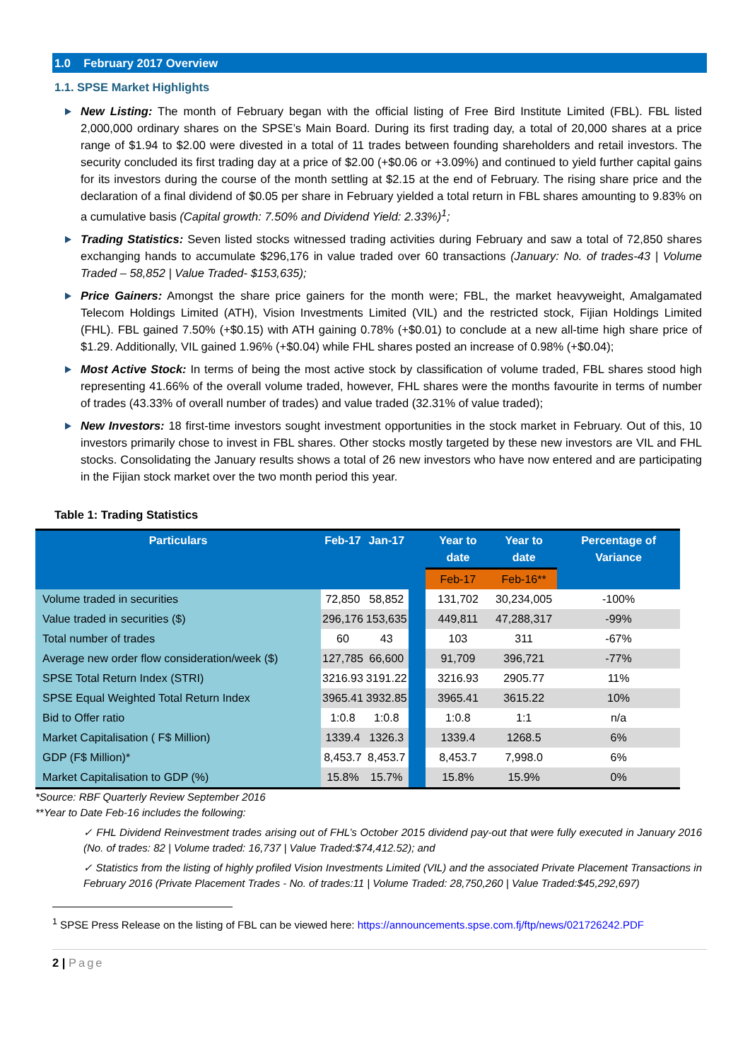1.0 February 2017 Overview
1.1. SPSE Market Highlights
New Listing: The month of February began with the official listing of Free Bird Institute Limited (FBL). FBL listed 2,000,000 ordinary shares on the SPSE’s Main Board. During its first trading day, a total of 20,000 shares at a price range of $1.94 to $2.00 were divested in a total of 11 trades between founding shareholders and retail investors. The security concluded its first trading day at a price of $2.00 (+$0.06 or +3.09%) and continued to yield further capital gains for its investors during the course of the month settling at $2.15 at the end of February. The rising share price and the declaration of a final dividend of $0.05 per share in February yielded a total return in FBL shares amounting to 9.83% on a cumulative basis (Capital growth: 7.50% and Dividend Yield: 2.33%)<sup>1</sup>;
Trading Statistics: Seven listed stocks witnessed trading activities during February and saw a total of 72,850 shares exchanging hands to accumulate $296,176 in value traded over 60 transactions (January: No. of trades-43 | Volume Traded – 58,852 | Value Traded- $153,635);
Price Gainers: Amongst the share price gainers for the month were; FBL, the market heavyweight, Amalgamated Telecom Holdings Limited (ATH), Vision Investments Limited (VIL) and the restricted stock, Fijian Holdings Limited (FHL). FBL gained 7.50% (+$0.15) with ATH gaining 0.78% (+$0.01) to conclude at a new all-time high share price of $1.29. Additionally, VIL gained 1.96% (+$0.04) while FHL shares posted an increase of 0.98% (+$0.04);
Most Active Stock: In terms of being the most active stock by classification of volume traded, FBL shares stood high representing 41.66% of the overall volume traded, however, FHL shares were the months favourite in terms of number of trades (43.33% of overall number of trades) and value traded (32.31% of value traded);
New Investors: 18 first-time investors sought investment opportunities in the stock market in February. Out of this, 10 investors primarily chose to invest in FBL shares. Other stocks mostly targeted by these new investors are VIL and FHL stocks. Consolidating the January results shows a total of 26 new investors who have now entered and are participating in the Fijian stock market over the two month period this year.
Table 1: Trading Statistics
| Particulars | Feb-17 | Jan-17 | | Year to date | Year to date | Percentage of Variance |
| --- | --- | --- | --- | --- | --- | --- |
| | | | | Feb-17 | Feb-16** | |
| Volume traded in securities | 72,850 | 58,852 | | 131,702 | 30,234,005 | -100% |
| Value traded in securities ($) | 296,176 | 153,635 | | 449,811 | 47,288,317 | -99% |
| Total number of trades | 60 | 43 | | 103 | 311 | -67% |
| Average new order flow consideration/week ($) | 127,785 | 66,600 | | 91,709 | 396,721 | -77% |
| SPSE Total Return Index (STRI) | 3216.93 | 3191.22 | | 3216.93 | 2905.77 | 11% |
| SPSE Equal Weighted Total Return Index | 3965.41 | 3932.85 | | 3965.41 | 3615.22 | 10% |
| Bid to Offer ratio | 1:0.8 | 1:0.8 | | 1:0.8 | 1:1 | n/a |
| Market Capitalisation ( F$ Million) | 1339.4 | 1326.3 | | 1339.4 | 1268.5 | 6% |
| GDP (F$ Million)* | 8,453.7 | 8,453.7 | | 8,453.7 | 7,998.0 | 6% |
| Market Capitalisation to GDP (%) | 15.8% | 15.7% | | 15.8% | 15.9% | 0% |
*Source: RBF Quarterly Review September 2016
**Year to Date Feb-16 includes the following:
✓ FHL Dividend Reinvestment trades arising out of FHL’s October 2015 dividend pay-out that were fully executed in January 2016 (No. of trades: 82 | Volume traded: 16,737 | Value Traded:$74,412.52); and
✓ Statistics from the listing of highly profiled Vision Investments Limited (VIL) and the associated Private Placement Transactions in February 2016 (Private Placement Trades - No. of trades:11 | Volume Traded: 28,750,260 | Value Traded:$45,292,697)
<sup>1</sup> SPSE Press Release on the listing of FBL can be viewed here: https://announcements.spse.com.fj/ftp/news/021726242.PDF
2 | Page